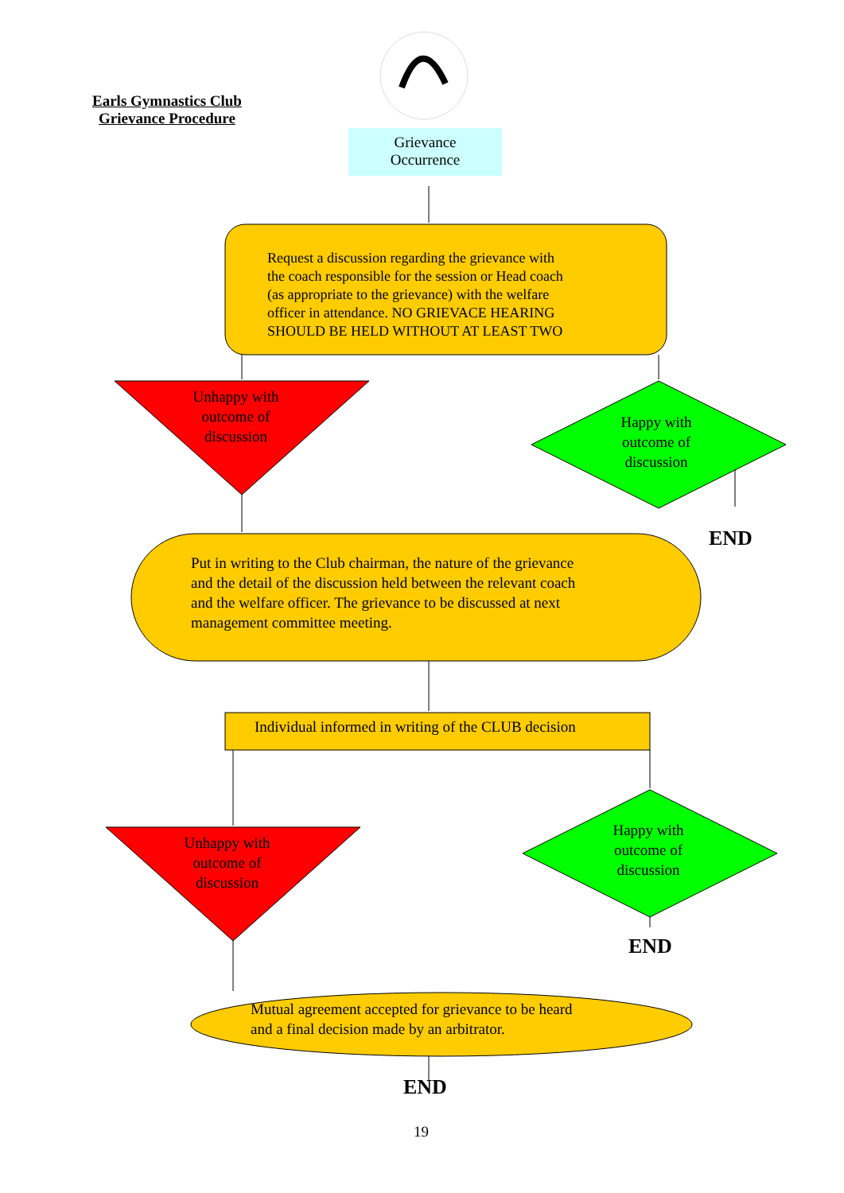Earls Gymnastics Club
Grievance Procedure
Grievance
Occurrence
Request a discussion regarding the grievance with
the coach responsible for the session or Head coach
(as appropriate to the grievance) with the welfare
officer in attendance. NO GRIEVACE HEARING
SHOULD BE HELD WITHOUT AT LEAST TWO
Unhappy with
outcome of
discussion
Happy with
outcome of
discussion
END
Put in writing to the Club chairman, the nature of the grievance
and the detail of the discussion held between the relevant coach
and the welfare officer. The grievance to be discussed at next
management committee meeting.
Individual informed in writing of the CLUB decision
Unhappy with
outcome of
discussion
Happy with
outcome of
discussion
END
Mutual agreement accepted for grievance to be heard
and a final decision made by an arbitrator.
END
19